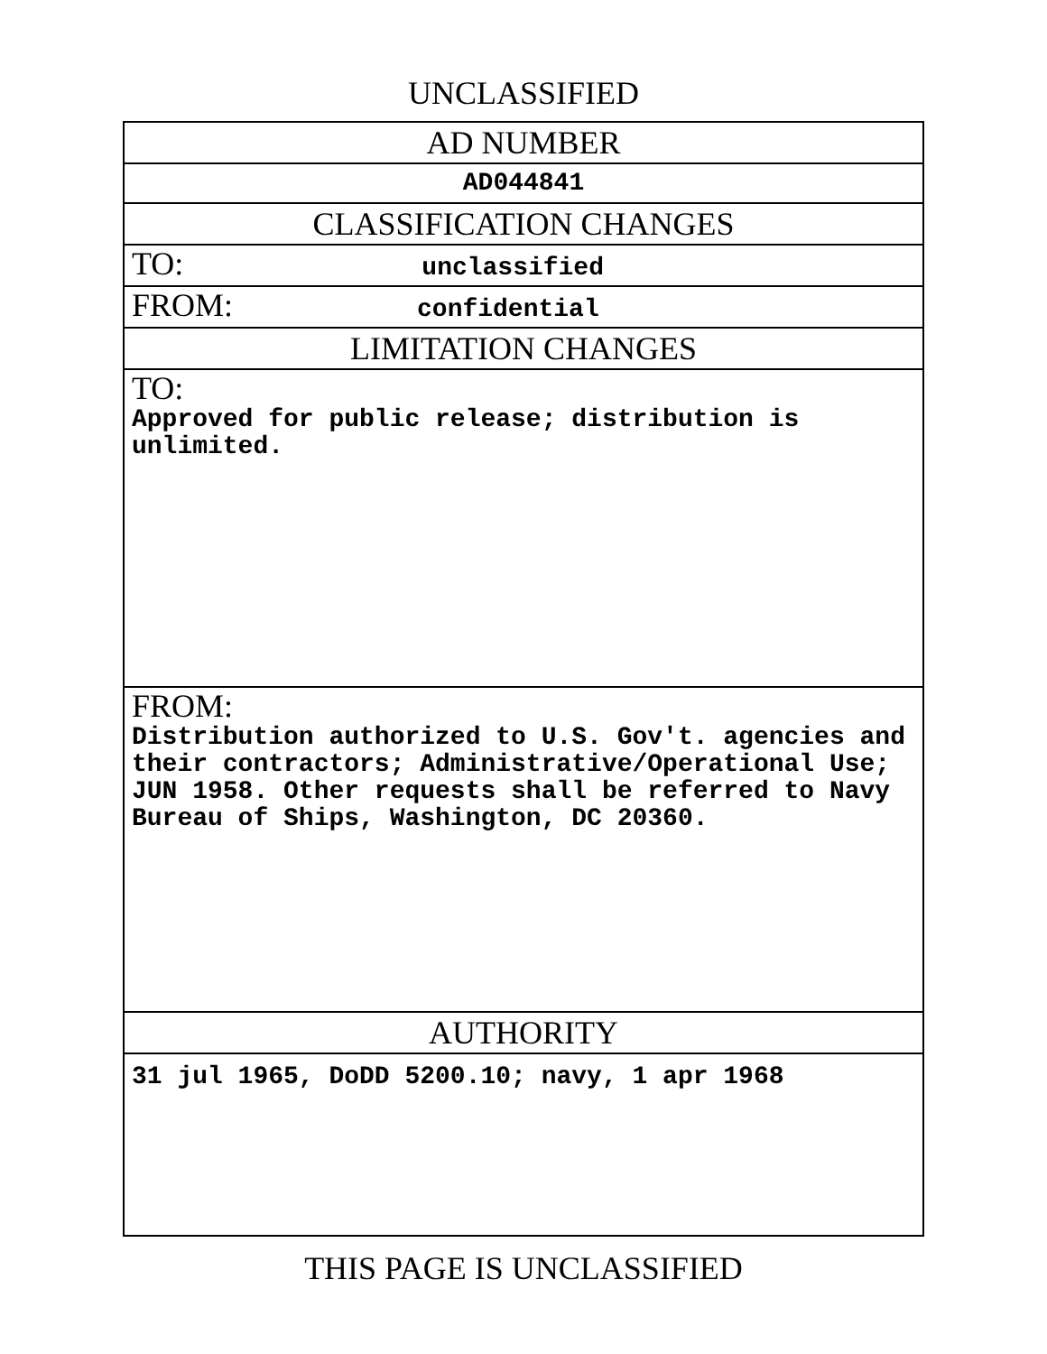UNCLASSIFIED
| AD NUMBER |
| AD044841 |
| CLASSIFICATION CHANGES |
| TO: unclassified |
| FROM: confidential |
| LIMITATION CHANGES |
| TO: Approved for public release; distribution is unlimited. |
| FROM: Distribution authorized to U.S. Gov't. agencies and their contractors; Administrative/Operational Use; JUN 1958. Other requests shall be referred to Navy Bureau of Ships, Washington, DC 20360. |
| AUTHORITY |
| 31 jul 1965, DoDD 5200.10; navy, 1 apr 1968 |
THIS PAGE IS UNCLASSIFIED